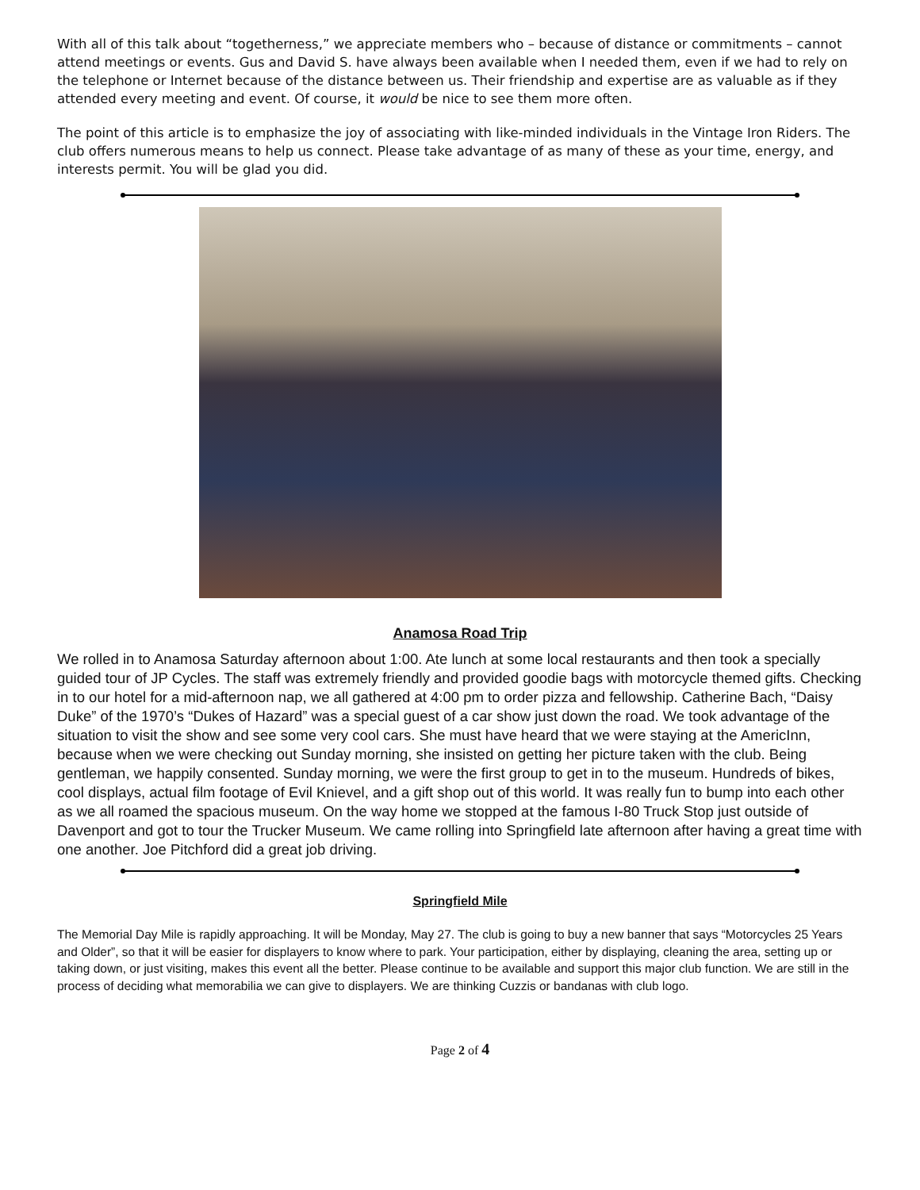With all of this talk about “togetherness,” we appreciate members who – because of distance or commitments – cannot attend meetings or events. Gus and David S. have always been available when I needed them, even if we had to rely on the telephone or Internet because of the distance between us. Their friendship and expertise are as valuable as if they attended every meeting and event. Of course, it would be nice to see them more often.
The point of this article is to emphasize the joy of associating with like-minded individuals in the Vintage Iron Riders. The club offers numerous means to help us connect. Please take advantage of as many of these as your time, energy, and interests permit. You will be glad you did.
Anamosa Road Trip
We rolled in to Anamosa Saturday afternoon about 1:00. Ate lunch at some local restaurants and then took a specially guided tour of JP Cycles. The staff was extremely friendly and provided goodie bags with motorcycle themed gifts. Checking in to our hotel for a mid-afternoon nap, we all gathered at 4:00 pm to order pizza and fellowship. Catherine Bach, “Daisy Duke” of the 1970’s “Dukes of Hazard” was a special guest of a car show just down the road. We took advantage of the situation to visit the show and see some very cool cars. She must have heard that we were staying at the AmericInn, because when we were checking out Sunday morning, she insisted on getting her picture taken with the club. Being gentleman, we happily consented. Sunday morning, we were the first group to get in to the museum. Hundreds of bikes, cool displays, actual film footage of Evil Knievel, and a gift shop out of this world. It was really fun to bump into each other as we all roamed the spacious museum. On the way home we stopped at the famous I-80 Truck Stop just outside of Davenport and got to tour the Trucker Museum. We came rolling into Springfield late afternoon after having a great time with one another. Joe Pitchford did a great job driving.
Springfield Mile
The Memorial Day Mile is rapidly approaching. It will be Monday, May 27. The club is going to buy a new banner that says “Motorcycles 25 Years and Older”, so that it will be easier for displayers to know where to park. Your participation, either by displaying, cleaning the area, setting up or taking down, or just visiting, makes this event all the better. Please continue to be available and support this major club function. We are still in the process of deciding what memorabilia we can give to displayers. We are thinking Cuzzis or bandanas with club logo.
Page 2 of 4